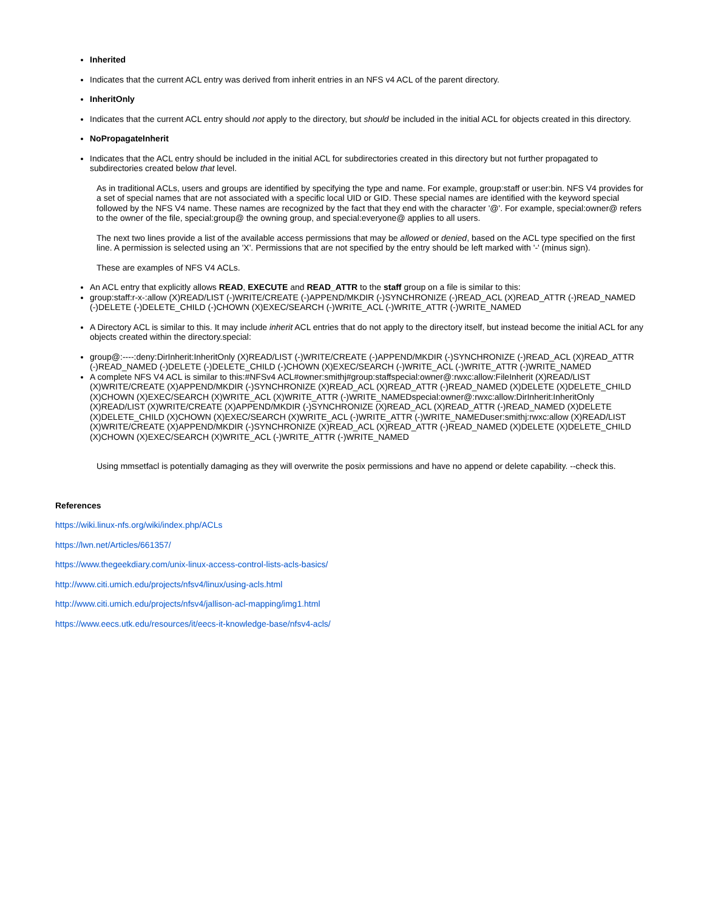Inherited
Indicates that the current ACL entry was derived from inherit entries in an NFS v4 ACL of the parent directory.
InheritOnly
Indicates that the current ACL entry should not apply to the directory, but should be included in the initial ACL for objects created in this directory.
NoPropagateInherit
Indicates that the ACL entry should be included in the initial ACL for subdirectories created in this directory but not further propagated to subdirectories created below that level.
As in traditional ACLs, users and groups are identified by specifying the type and name. For example, group:staff or user:bin. NFS V4 provides for a set of special names that are not associated with a specific local UID or GID. These special names are identified with the keyword special followed by the NFS V4 name. These names are recognized by the fact that they end with the character '@'. For example, special:owner@ refers to the owner of the file, special:group@ the owning group, and special:everyone@ applies to all users.
The next two lines provide a list of the available access permissions that may be allowed or denied, based on the ACL type specified on the first line. A permission is selected using an 'X'. Permissions that are not specified by the entry should be left marked with '-' (minus sign).
These are examples of NFS V4 ACLs.
An ACL entry that explicitly allows READ, EXECUTE and READ_ATTR to the staff group on a file is similar to this:
group:staff:r-x-:allow (X)READ/LIST (-)WRITE/CREATE (-)APPEND/MKDIR (-)SYNCHRONIZE (-)READ_ACL (X)READ_ATTR (-)READ_NAMED (-)DELETE (-)DELETE_CHILD (-)CHOWN (X)EXEC/SEARCH (-)WRITE_ACL (-)WRITE_ATTR (-)WRITE_NAMED
A Directory ACL is similar to this. It may include inherit ACL entries that do not apply to the directory itself, but instead become the initial ACL for any objects created within the directory.special:
group@:----:deny:DirInherit:InheritOnly (X)READ/LIST (-)WRITE/CREATE (-)APPEND/MKDIR (-)SYNCHRONIZE (-)READ_ACL (X)READ_ATTR (-)READ_NAMED (-)DELETE (-)DELETE_CHILD (-)CHOWN (X)EXEC/SEARCH (-)WRITE_ACL (-)WRITE_ATTR (-)WRITE_NAMED
A complete NFS V4 ACL is similar to this:#NFSv4 ACL#owner:smithj#group:staffspecial:owner@:rwxc:allow:FileInherit (X)READ/LIST (X)WRITE/CREATE (X)APPEND/MKDIR (-)SYNCHRONIZE (X)READ_ACL (X)READ_ATTR (-)READ_NAMED (X)DELETE (X)DELETE_CHILD (X)CHOWN (X)EXEC/SEARCH (X)WRITE_ACL (X)WRITE_ATTR (-)WRITE_NAMEDspecial:owner@:rwxc:allow:DirInherit:InheritOnly (X)READ/LIST (X)WRITE/CREATE (X)APPEND/MKDIR (-)SYNCHRONIZE (X)READ_ACL (X)READ_ATTR (-)READ_NAMED (X)DELETE (X)DELETE_CHILD (X)CHOWN (X)EXEC/SEARCH (X)WRITE_ACL (-)WRITE_ATTR (-)WRITE_NAMEDuser:smithj:rwxc:allow (X)READ/LIST (X)WRITE/CREATE (X)APPEND/MKDIR (-)SYNCHRONIZE (X)READ_ACL (X)READ_ATTR (-)READ_NAMED (X)DELETE (X)DELETE_CHILD (X)CHOWN (X)EXEC/SEARCH (X)WRITE_ACL (-)WRITE_ATTR (-)WRITE_NAMED
Using mmsetfacl is potentially damaging as they will overwrite the posix permissions and have no append or delete capability. --check this.
References
https://wiki.linux-nfs.org/wiki/index.php/ACLs
https://lwn.net/Articles/661357/
https://www.thegeekdiary.com/unix-linux-access-control-lists-acls-basics/
http://www.citi.umich.edu/projects/nfsv4/linux/using-acls.html
http://www.citi.umich.edu/projects/nfsv4/jallison-acl-mapping/img1.html
https://www.eecs.utk.edu/resources/it/eecs-it-knowledge-base/nfsv4-acls/